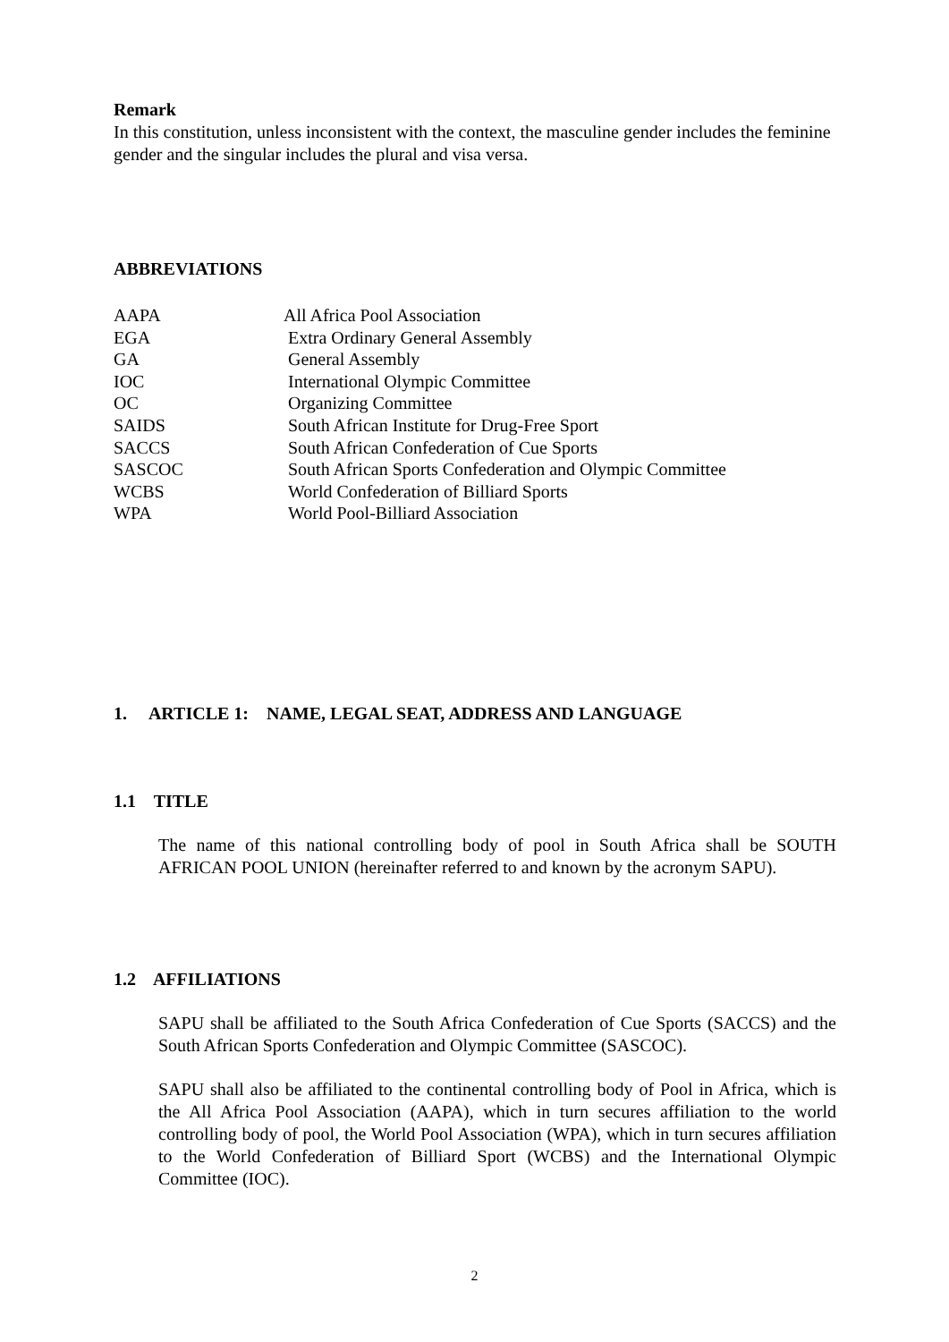Remark
In this constitution, unless inconsistent with the context, the masculine gender includes the feminine gender and the singular includes the plural and visa versa.
ABBREVIATIONS
| AAPA | All Africa Pool Association |
| EGA | Extra Ordinary General Assembly |
| GA | General Assembly |
| IOC | International Olympic Committee |
| OC | Organizing Committee |
| SAIDS | South African Institute for Drug-Free Sport |
| SACCS | South African Confederation of Cue Sports |
| SASCOC | South African Sports Confederation and Olympic Committee |
| WCBS | World Confederation of Billiard Sports |
| WPA | World Pool-Billiard Association |
1. ARTICLE 1: NAME, LEGAL SEAT, ADDRESS AND LANGUAGE
1.1 TITLE
The name of this national controlling body of pool in South Africa shall be SOUTH AFRICAN POOL UNION (hereinafter referred to and known by the acronym SAPU).
1.2 AFFILIATIONS
SAPU shall be affiliated to the South Africa Confederation of Cue Sports (SACCS) and the South African Sports Confederation and Olympic Committee (SASCOC).
SAPU shall also be affiliated to the continental controlling body of Pool in Africa, which is the All Africa Pool Association (AAPA), which in turn secures affiliation to the world controlling body of pool, the World Pool Association (WPA), which in turn secures affiliation to the World Confederation of Billiard Sport (WCBS) and the International Olympic Committee (IOC).
2